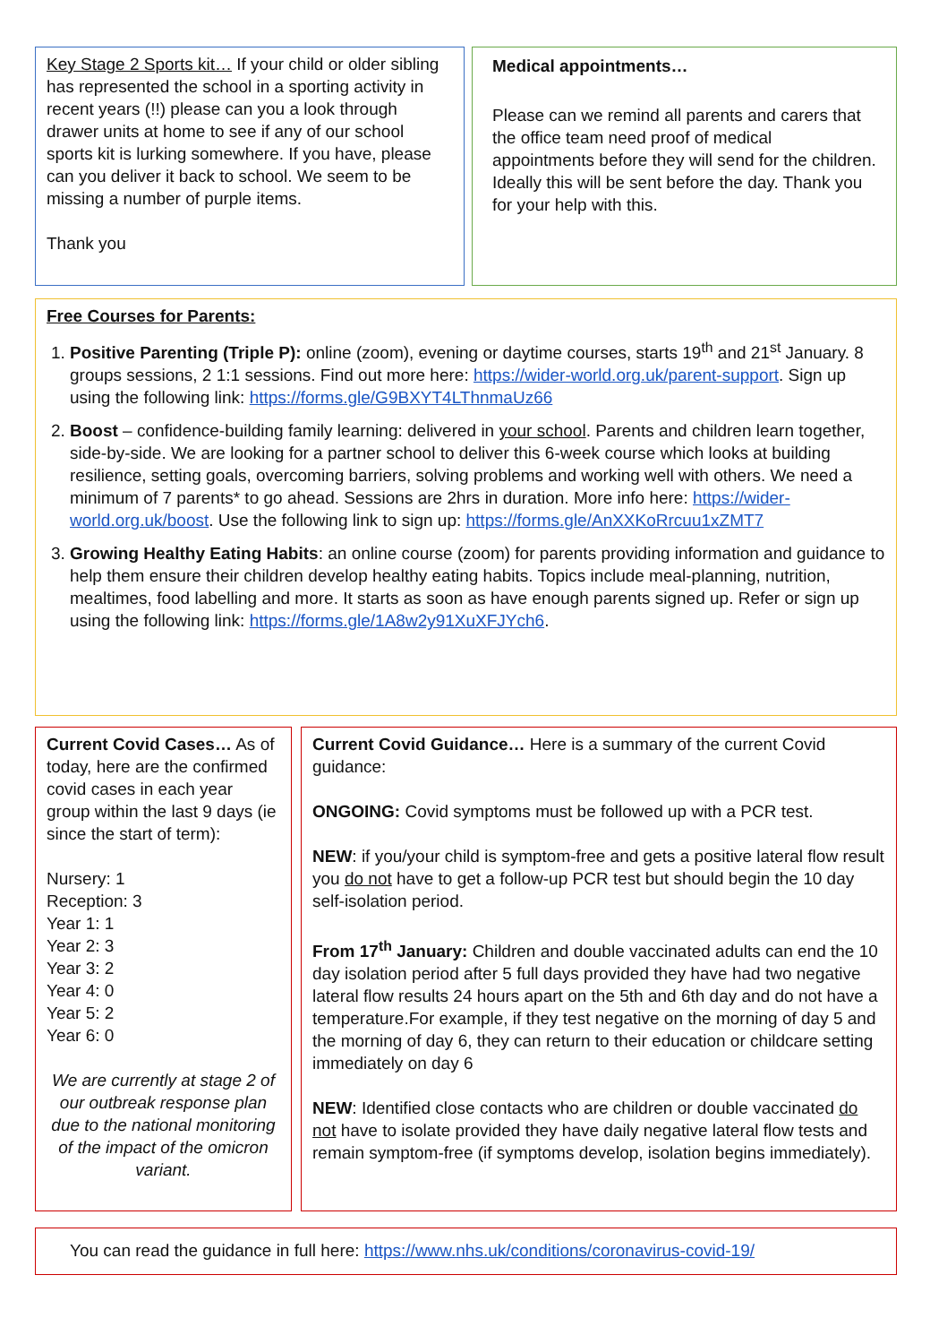Key Stage 2 Sports kit… If your child or older sibling has represented the school in a sporting activity in recent years (!!) please can you a look through drawer units at home to see if any of our school sports kit is lurking somewhere. If you have, please can you deliver it back to school. We seem to be missing a number of purple items.
Thank you
Medical appointments…
Please can we remind all parents and carers that the office team need proof of medical appointments before they will send for the children. Ideally this will be sent before the day. Thank you for your help with this.
Free Courses for Parents:
1. Positive Parenting (Triple P): online (zoom), evening or daytime courses, starts 19<sup>th</sup> and 21<sup>st</sup> January. 8 groups sessions, 2 1:1 sessions. Find out more here: https://wider-world.org.uk/parent-support. Sign up using the following link: https://forms.gle/G9BXYT4LThnmaUz66
2. Boost – confidence-building family learning: delivered in your school. Parents and children learn together, side-by-side. We are looking for a partner school to deliver this 6-week course which looks at building resilience, setting goals, overcoming barriers, solving problems and working well with others. We need a minimum of 7 parents* to go ahead. Sessions are 2hrs in duration. More info here: https://wider-world.org.uk/boost. Use the following link to sign up: https://forms.gle/AnXXKoRrcuu1xZMT7
3. Growing Healthy Eating Habits: an online course (zoom) for parents providing information and guidance to help them ensure their children develop healthy eating habits. Topics include meal-planning, nutrition, mealtimes, food labelling and more. It starts as soon as have enough parents signed up. Refer or sign up using the following link: https://forms.gle/1A8w2y91XuXFJYch6.
Current Covid Cases… As of today, here are the confirmed covid cases in each year group within the last 9 days (ie since the start of term):
Nursery: 1
Reception: 3
Year 1: 1
Year 2: 3
Year 3: 2
Year 4: 0
Year 5: 2
Year 6: 0
We are currently at stage 2 of our outbreak response plan due to the national monitoring of the impact of the omicron variant.
Current Covid Guidance… Here is a summary of the current Covid guidance:
ONGOING: Covid symptoms must be followed up with a PCR test.
NEW: if you/your child is symptom-free and gets a positive lateral flow result you do not have to get a follow-up PCR test but should begin the 10 day self-isolation period.
From 17<sup>th</sup> January: Children and double vaccinated adults can end the 10 day isolation period after 5 full days provided they have had two negative lateral flow results 24 hours apart on the 5th and 6th day and do not have a temperature.For example, if they test negative on the morning of day 5 and the morning of day 6, they can return to their education or childcare setting immediately on day 6
NEW: Identified close contacts who are children or double vaccinated do not have to isolate provided they have daily negative lateral flow tests and remain symptom-free (if symptoms develop, isolation begins immediately).
You can read the guidance in full here: https://www.nhs.uk/conditions/coronavirus-covid-19/